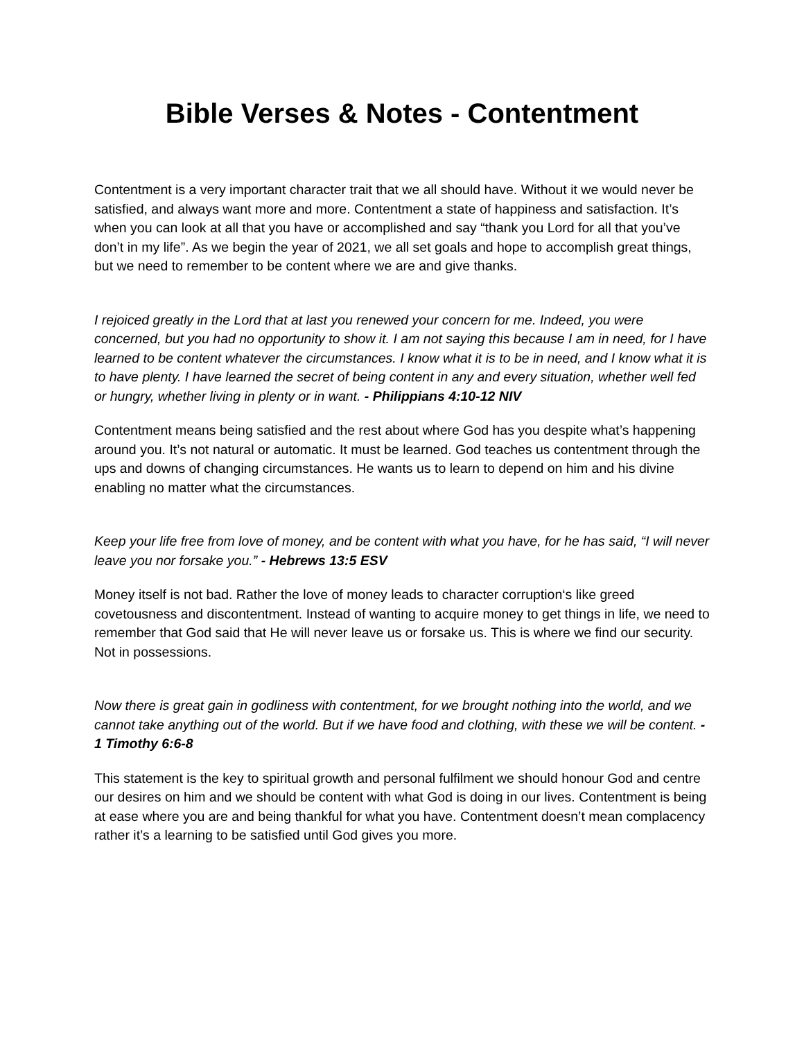Bible Verses & Notes - Contentment
Contentment is a very important character trait that we all should have. Without it we would never be satisfied, and always want more and more. Contentment a state of happiness and satisfaction. It’s when you can look at all that you have or accomplished and say “thank you Lord for all that you’ve don’t in my life”. As we begin the year of 2021, we all set goals and hope to accomplish great things, but we need to remember to be content where we are and give thanks.
I rejoiced greatly in the Lord that at last you renewed your concern for me. Indeed, you were concerned, but you had no opportunity to show it. I am not saying this because I am in need, for I have learned to be content whatever the circumstances. I know what it is to be in need, and I know what it is to have plenty. I have learned the secret of being content in any and every situation, whether well fed or hungry, whether living in plenty or in want. - Philippians 4:10-12 NIV
Contentment means being satisfied and the rest about where God has you despite what’s happening around you. It’s not natural or automatic. It must be learned. God teaches us contentment through the ups and downs of changing circumstances. He wants us to learn to depend on him and his divine enabling no matter what the circumstances.
Keep your life free from love of money, and be content with what you have, for he has said, “I will never leave you nor forsake you.” - Hebrews 13:5 ESV
Money itself is not bad. Rather the love of money leads to character corruption‘s like greed covetousness and discontentment. Instead of wanting to acquire money to get things in life, we need to remember that God said that He will never leave us or forsake us. This is where we find our security. Not in possessions.
Now there is great gain in godliness with contentment, for we brought nothing into the world, and we cannot take anything out of the world. But if we have food and clothing, with these we will be content. - 1 Timothy 6:6-8
This statement is the key to spiritual growth and personal fulfilment we should honour God and centre our desires on him and we should be content with what God is doing in our lives. Contentment is being at ease where you are and being thankful for what you have. Contentment doesn’t mean complacency rather it’s a learning to be satisfied until God gives you more.